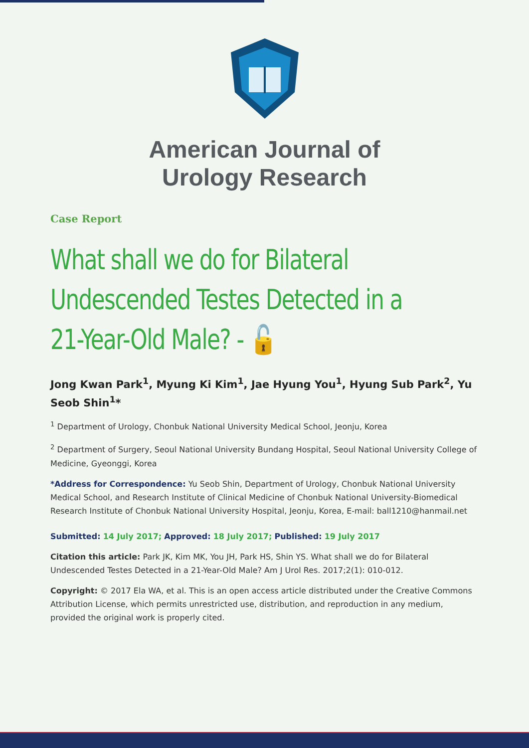American Journal of
Urology Research
Case Report
What shall we do for Bilateral Undescended Testes Detected in a 21-Year-Old Male? - 🔓
Jong Kwan Park<sup>1</sup>, Myung Ki Kim<sup>1</sup>, Jae Hyung You<sup>1</sup>, Hyung Sub Park<sup>2</sup>, Yu Seob Shin<sup>1</sup>*
<sup>1</sup> Department of Urology, Chonbuk National University Medical School, Jeonju, Korea
<sup>2</sup> Department of Surgery, Seoul National University Bundang Hospital, Seoul National University College of Medicine, Gyeonggi, Korea
*Address for Correspondence: Yu Seob Shin, Department of Urology, Chonbuk National University Medical School, and Research Institute of Clinical Medicine of Chonbuk National University-Biomedical Research Institute of Chonbuk National University Hospital, Jeonju, Korea, E-mail: ball1210@hanmail.net
Submitted: 14 July 2017; Approved: 18 July 2017; Published: 19 July 2017
Citation this article: Park JK, Kim MK, You JH, Park HS, Shin YS. What shall we do for Bilateral Undescended Testes Detected in a 21-Year-Old Male? Am J Urol Res. 2017;2(1): 010-012.
Copyright: © 2017 Ela WA, et al. This is an open access article distributed under the Creative Commons Attribution License, which permits unrestricted use, distribution, and reproduction in any medium, provided the original work is properly cited.